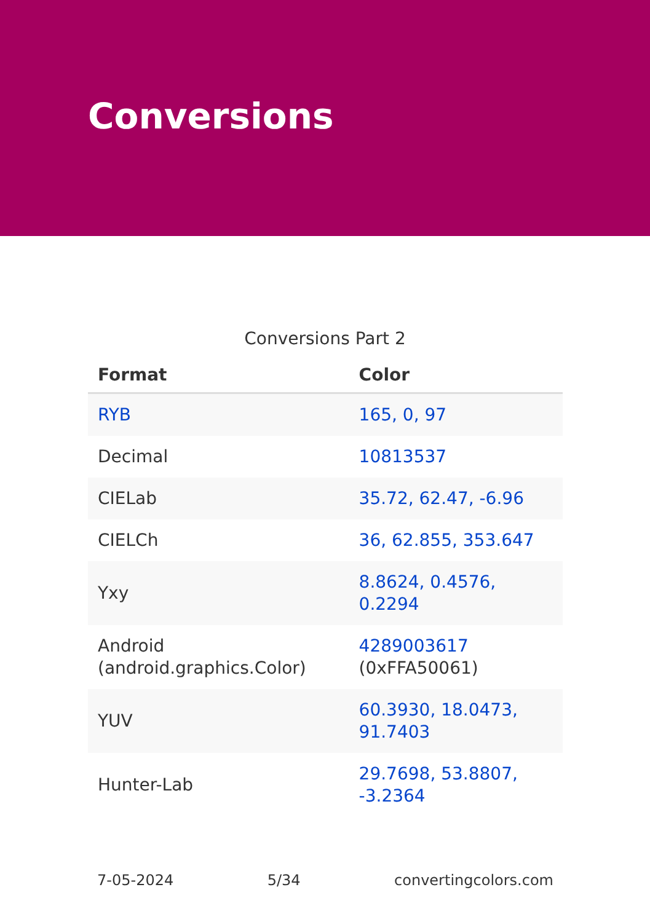Conversions
Conversions Part 2
| Format | Color |
| --- | --- |
| RYB | 165, 0, 97 |
| Decimal | 10813537 |
| CIELab | 35.72, 62.47, -6.96 |
| CIELCh | 36, 62.855, 353.647 |
| Yxy | 8.8624, 0.4576, 0.2294 |
| Android (android.graphics.Color) | 4289003617 (0xFFA50061) |
| YUV | 60.3930, 18.0473, 91.7403 |
| Hunter-Lab | 29.7698, 53.8807, -3.2364 |
7-05-2024 5/34 convertingcolors.com